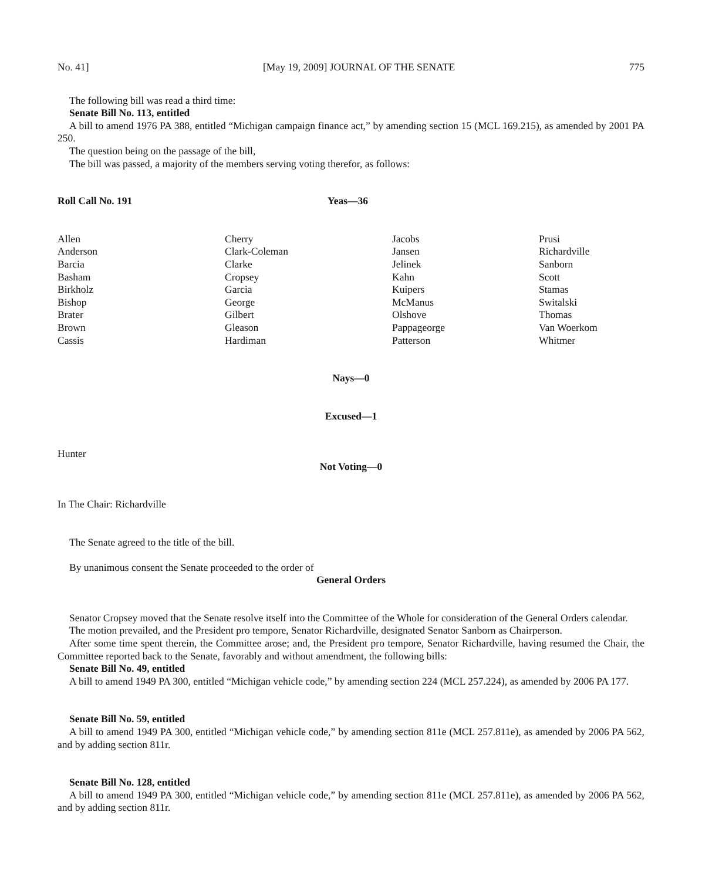No. 41] [May 19, 2009] JOURNAL OF THE SENATE 775
The following bill was read a third time:
Senate Bill No. 113, entitled
A bill to amend 1976 PA 388, entitled “Michigan campaign finance act,” by amending section 15 (MCL 169.215), as amended by 2001 PA 250.
The question being on the passage of the bill,
The bill was passed, a majority of the members serving voting therefor, as follows:
Roll Call No. 191 Yeas—36
| Allen | Cherry | Jacobs | Prusi |
| Anderson | Clark-Coleman | Jansen | Richardville |
| Barcia | Clarke | Jelinek | Sanborn |
| Basham | Cropsey | Kahn | Scott |
| Birkholz | Garcia | Kuipers | Stamas |
| Bishop | George | McManus | Switalski |
| Brater | Gilbert | Olshove | Thomas |
| Brown | Gleason | Pappageorge | Van Woerkom |
| Cassis | Hardiman | Patterson | Whitmer |
Nays—0
Excused—1
Hunter
Not Voting—0
In The Chair: Richardville
The Senate agreed to the title of the bill.
By unanimous consent the Senate proceeded to the order of
General Orders
Senator Cropsey moved that the Senate resolve itself into the Committee of the Whole for consideration of the General Orders calendar.
The motion prevailed, and the President pro tempore, Senator Richardville, designated Senator Sanborn as Chairperson.
After some time spent therein, the Committee arose; and, the President pro tempore, Senator Richardville, having resumed the Chair, the Committee reported back to the Senate, favorably and without amendment, the following bills:
Senate Bill No. 49, entitled
A bill to amend 1949 PA 300, entitled “Michigan vehicle code,” by amending section 224 (MCL 257.224), as amended by 2006 PA 177.
Senate Bill No. 59, entitled
A bill to amend 1949 PA 300, entitled “Michigan vehicle code,” by amending section 811e (MCL 257.811e), as amended by 2006 PA 562, and by adding section 811r.
Senate Bill No. 128, entitled
A bill to amend 1949 PA 300, entitled “Michigan vehicle code,” by amending section 811e (MCL 257.811e), as amended by 2006 PA 562, and by adding section 811r.